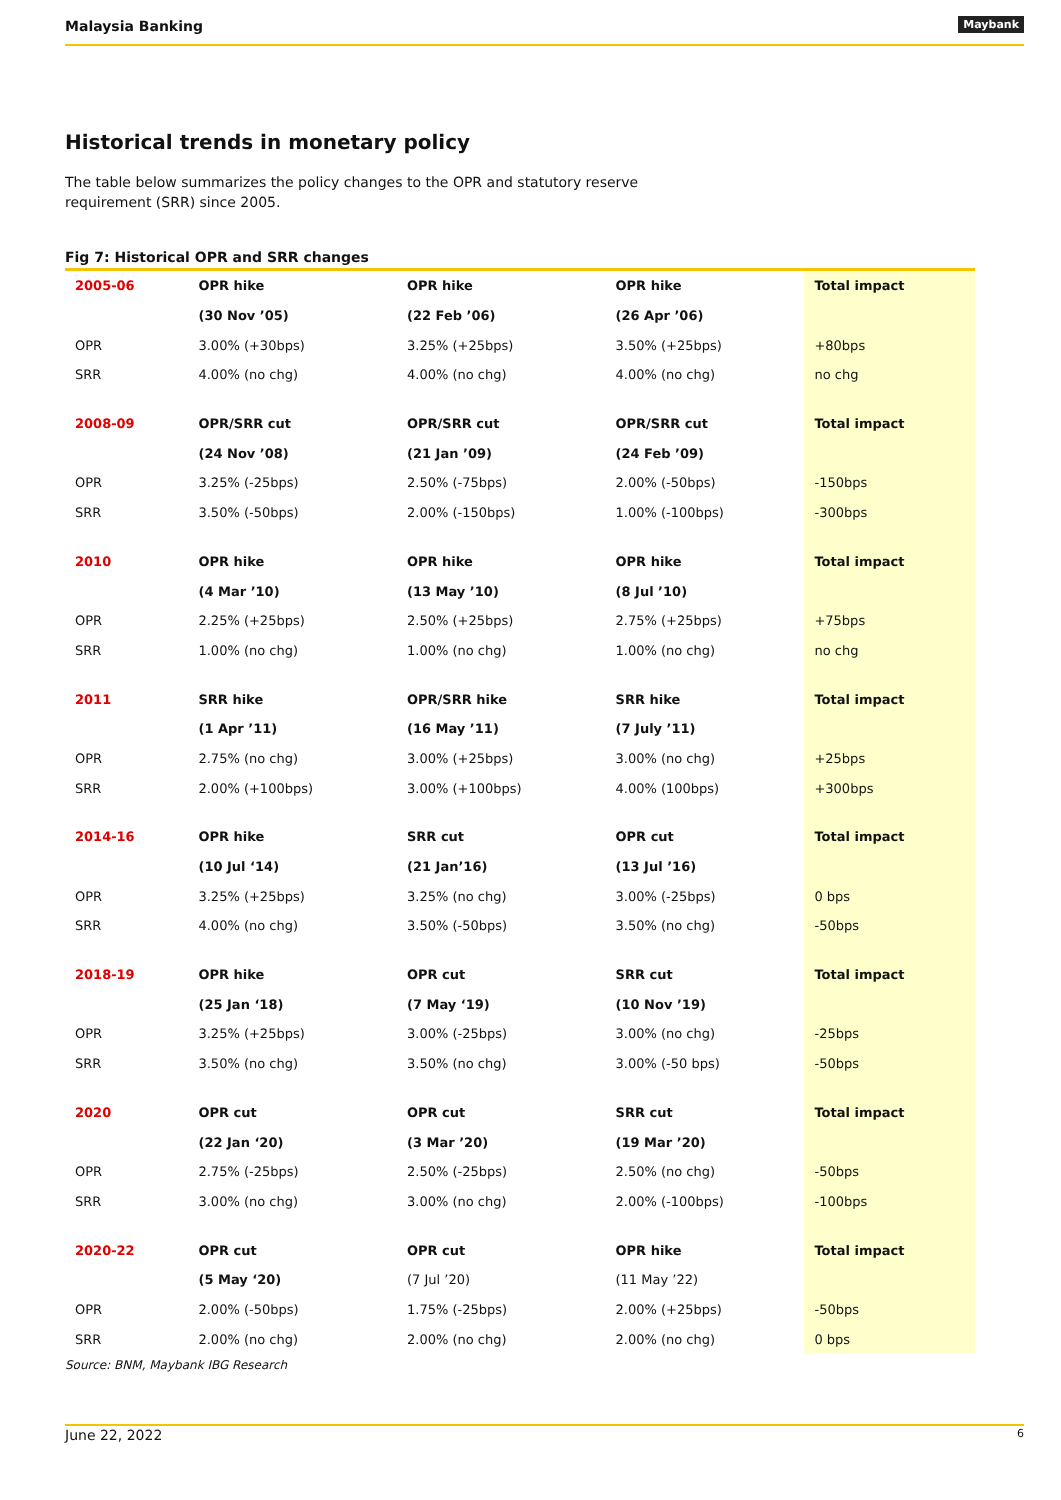Malaysia Banking
Maybank
Historical trends in monetary policy
The table below summarizes the policy changes to the OPR and statutory reserve requirement (SRR) since 2005.
Fig 7: Historical OPR and SRR changes
| 2005-06 | OPR hike | OPR hike | OPR hike | Total impact |
| | (30 Nov ’05) | (22 Feb ’06) | (26 Apr ’06) | |
| OPR | 3.00% (+30bps) | 3.25% (+25bps) | 3.50% (+25bps) | +80bps |
| SRR | 4.00% (no chg) | 4.00% (no chg) | 4.00% (no chg) | no chg |
| 2008-09 | OPR/SRR cut | OPR/SRR cut | OPR/SRR cut | Total impact |
| | (24 Nov ’08) | (21 Jan ’09) | (24 Feb ’09) | |
| OPR | 3.25% (-25bps) | 2.50% (-75bps) | 2.00% (-50bps) | -150bps |
| SRR | 3.50% (-50bps) | 2.00% (-150bps) | 1.00% (-100bps) | -300bps |
| 2010 | OPR hike | OPR hike | OPR hike | Total impact |
| | (4 Mar ’10) | (13 May ’10) | (8 Jul ’10) | |
| OPR | 2.25% (+25bps) | 2.50% (+25bps) | 2.75% (+25bps) | +75bps |
| SRR | 1.00% (no chg) | 1.00% (no chg) | 1.00% (no chg) | no chg |
| 2011 | SRR hike | OPR/SRR hike | SRR hike | Total impact |
| | (1 Apr ’11) | (16 May ’11) | (7 July ’11) | |
| OPR | 2.75% (no chg) | 3.00% (+25bps) | 3.00% (no chg) | +25bps |
| SRR | 2.00% (+100bps) | 3.00% (+100bps) | 4.00% (100bps) | +300bps |
| 2014-16 | OPR hike | SRR cut | OPR cut | Total impact |
| | (10 Jul ‘14) | (21 Jan’16) | (13 Jul ’16) | |
| OPR | 3.25% (+25bps) | 3.25% (no chg) | 3.00% (-25bps) | 0 bps |
| SRR | 4.00% (no chg) | 3.50% (-50bps) | 3.50% (no chg) | -50bps |
| 2018-19 | OPR hike | OPR cut | SRR cut | Total impact |
| | (25 Jan ‘18) | (7 May ‘19) | (10 Nov ’19) | |
| OPR | 3.25% (+25bps) | 3.00% (-25bps) | 3.00% (no chg) | -25bps |
| SRR | 3.50% (no chg) | 3.50% (no chg) | 3.00% (-50 bps) | -50bps |
| 2020 | OPR cut | OPR cut | SRR cut | Total impact |
| | (22 Jan ‘20) | (3 Mar ’20) | (19 Mar ’20) | |
| OPR | 2.75% (-25bps) | 2.50% (-25bps) | 2.50% (no chg) | -50bps |
| SRR | 3.00% (no chg) | 3.00% (no chg) | 2.00% (-100bps) | -100bps |
| 2020-22 | OPR cut | OPR cut | OPR hike | Total impact |
| | (5 May ‘20) | (7 Jul ’20) | (11 May ’22) | |
| OPR | 2.00% (-50bps) | 1.75% (-25bps) | 2.00% (+25bps) | -50bps |
| SRR | 2.00% (no chg) | 2.00% (no chg) | 2.00% (no chg) | 0 bps |
Source: BNM, Maybank IBG Research
June 22, 2022 6